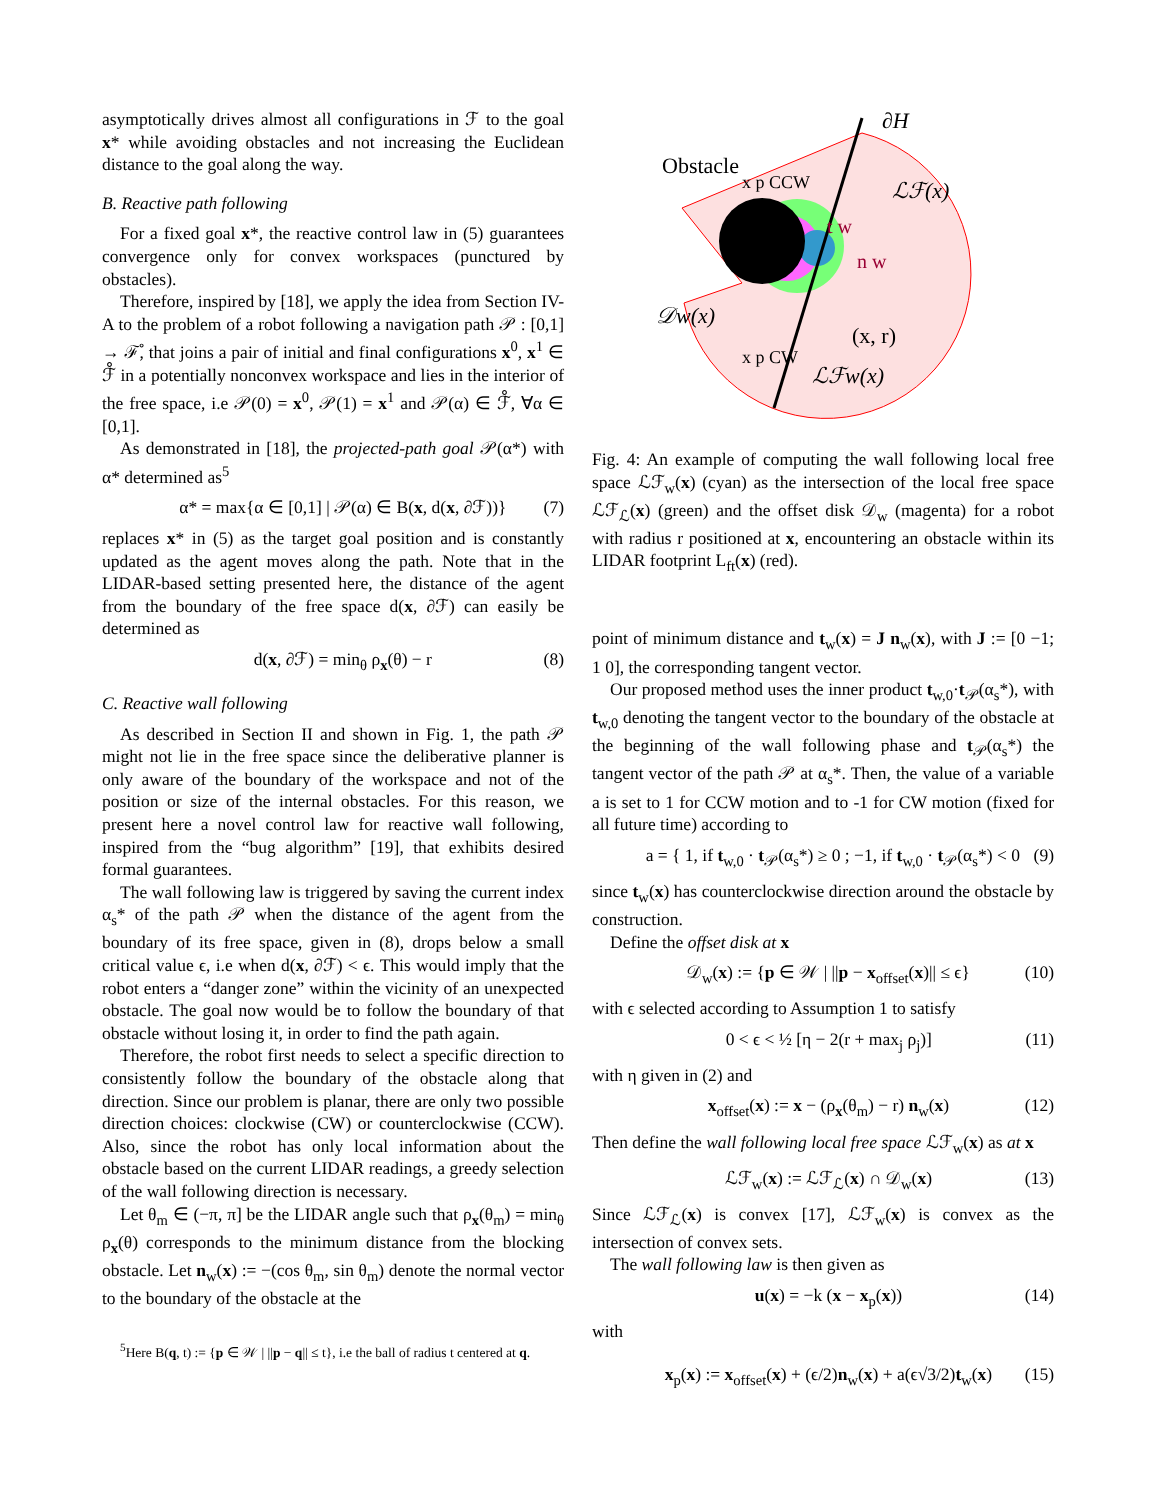asymptotically drives almost all configurations in ℱ to the goal x* while avoiding obstacles and not increasing the Euclidean distance to the goal along the way.
B. Reactive path following
For a fixed goal x*, the reactive control law in (5) guarantees convergence only for convex workspaces (punctured by obstacles).
Therefore, inspired by [18], we apply the idea from Section IV-A to the problem of a robot following a navigation path 𝒫 : [0,1] → ℱ̊, that joins a pair of initial and final configurations x<sup>0</sup>, x<sup>1</sup> ∈ ℱ̊ in a potentially nonconvex workspace and lies in the interior of the free space, i.e 𝒫(0) = x<sup>0</sup>, 𝒫(1) = x<sup>1</sup> and 𝒫(α) ∈ ℱ̊, ∀α ∈ [0,1].
As demonstrated in [18], the projected-path goal 𝒫(α*) with α* determined as<sup>5</sup>
α* = max{α ∈ [0,1] | 𝒫(α) ∈ B(x, d(x, ∂ℱ))} (7)
replaces x* in (5) as the target goal position and is constantly updated as the agent moves along the path. Note that in the LIDAR-based setting presented here, the distance of the agent from the boundary of the free space d(x, ∂ℱ) can easily be determined as
d(x, ∂ℱ) = min<sub>θ</sub> ρ<sub>x</sub>(θ) − r (8)
C. Reactive wall following
As described in Section II and shown in Fig. 1, the path 𝒫 might not lie in the free space since the deliberative planner is only aware of the boundary of the workspace and not of the position or size of the internal obstacles. For this reason, we present here a novel control law for reactive wall following, inspired from the “bug algorithm” [19], that exhibits desired formal guarantees.
The wall following law is triggered by saving the current index α<sub>s</sub>* of the path 𝒫 when the distance of the agent from the boundary of its free space, given in (8), drops below a small critical value ϵ, i.e when d(x, ∂ℱ) < ϵ. This would imply that the robot enters a “danger zone” within the vicinity of an unexpected obstacle. The goal now would be to follow the boundary of that obstacle without losing it, in order to find the path again.
Therefore, the robot first needs to select a specific direction to consistently follow the boundary of the obstacle along that direction. Since our problem is planar, there are only two possible direction choices: clockwise (CW) or counterclockwise (CCW). Also, since the robot has only local information about the obstacle based on the current LIDAR readings, a greedy selection of the wall following direction is necessary.
Let θ<sub>m</sub> ∈ (−π, π] be the LIDAR angle such that ρ<sub>x</sub>(θ<sub>m</sub>) = min<sub>θ</sub> ρ<sub>x</sub>(θ) corresponds to the minimum distance from the blocking obstacle. Let n<sub>w</sub>(x) := −(cos θ<sub>m</sub>, sin θ<sub>m</sub>) denote the normal vector to the boundary of the obstacle at the
<sup>5</sup> Here B(q, t) := {p ∈ 𝒲 | ||p − q|| ≤ t}, i.e the ball of radius t centered at q.
Obstacle
∂H
ℒℱ(x)
𝒟w(x)
(x, r)
ℒℱw(x)
x p CCW
x p CW
t w
n w
Fig. 4: An example of computing the wall following local free space ℒℱ<sub>w</sub>(x) (cyan) as the intersection of the local free space ℒℱ<sub>ℒ</sub>(x) (green) and the offset disk 𝒟<sub>w</sub> (magenta) for a robot with radius r positioned at x, encountering an obstacle within its LIDAR footprint L<sub>ft</sub>(x) (red).
point of minimum distance and t<sub>w</sub>(x) = J n<sub>w</sub>(x), with J := [0 −1; 1 0], the corresponding tangent vector.
Our proposed method uses the inner product t<sub>w,0</sub>·t<sub>𝒫</sub>(α<sub>s</sub>*), with t<sub>w,0</sub> denoting the tangent vector to the boundary of the obstacle at the beginning of the wall following phase and t<sub>𝒫</sub>(α<sub>s</sub>*) the tangent vector of the path 𝒫 at α<sub>s</sub>*. Then, the value of a variable a is set to 1 for CCW motion and to -1 for CW motion (fixed for all future time) according to
a = { 1, if t<sub>w,0</sub> · t<sub>𝒫</sub>(α<sub>s</sub>*) ≥ 0 ; −1, if t<sub>w,0</sub> · t<sub>𝒫</sub>(α<sub>s</sub>*) < 0 (9)
since t<sub>w</sub>(x) has counterclockwise direction around the obstacle by construction.
Define the offset disk at x
𝒟<sub>w</sub>(x) := {p ∈ 𝒲 | ||p − x<sub>offset</sub>(x)|| ≤ ϵ} (10)
with ϵ selected according to Assumption 1 to satisfy
0 < ϵ < ½ [η − 2(r + max<sub>j</sub> ρ<sub>j</sub>)] (11)
with η given in (2) and
x<sub>offset</sub>(x) := x − (ρ<sub>x</sub>(θ<sub>m</sub>) − r) n<sub>w</sub>(x) (12)
Then define the wall following local free space ℒℱ<sub>w</sub>(x) as at x
ℒℱ<sub>w</sub>(x) := ℒℱ<sub>ℒ</sub>(x) ∩ 𝒟<sub>w</sub>(x) (13)
Since ℒℱ<sub>ℒ</sub>(x) is convex [17], ℒℱ<sub>w</sub>(x) is convex as the intersection of convex sets.
The wall following law is then given as
u(x) = −k (x − x<sub>p</sub>(x)) (14)
with
x<sub>p</sub>(x) := x<sub>offset</sub>(x) + (ϵ/2)n<sub>w</sub>(x) + a(ϵ√3/2)t<sub>w</sub>(x) (15)